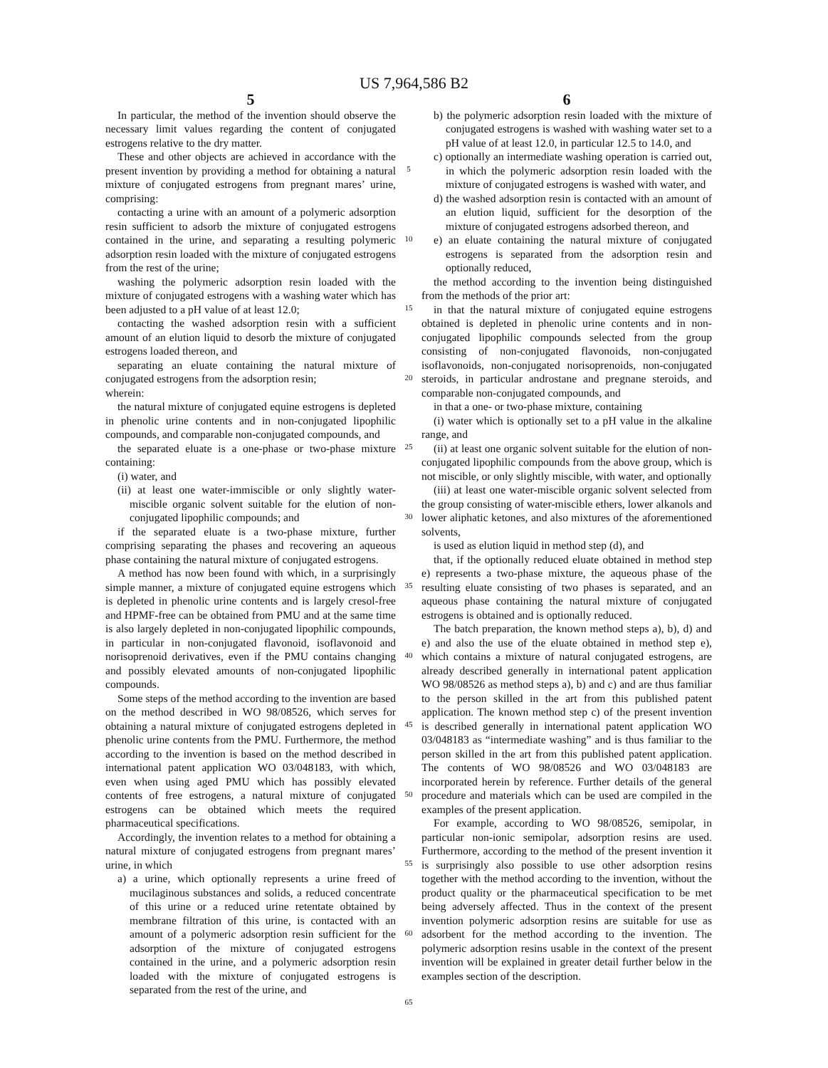US 7,964,586 B2
5
In particular, the method of the invention should observe the necessary limit values regarding the content of conjugated estrogens relative to the dry matter.
These and other objects are achieved in accordance with the present invention by providing a method for obtaining a natural mixture of conjugated estrogens from pregnant mares’ urine, comprising:
contacting a urine with an amount of a polymeric adsorption resin sufficient to adsorb the mixture of conjugated estrogens contained in the urine, and separating a resulting polymeric adsorption resin loaded with the mixture of conjugated estrogens from the rest of the urine;
washing the polymeric adsorption resin loaded with the mixture of conjugated estrogens with a washing water which has been adjusted to a pH value of at least 12.0;
contacting the washed adsorption resin with a sufficient amount of an elution liquid to desorb the mixture of conjugated estrogens loaded thereon, and
separating an eluate containing the natural mixture of conjugated estrogens from the adsorption resin;
wherein:
the natural mixture of conjugated equine estrogens is depleted in phenolic urine contents and in non-conjugated lipophilic compounds, and comparable non-conjugated compounds, and
the separated eluate is a one-phase or two-phase mixture containing:
(i) water, and
(ii) at least one water-immiscible or only slightly water-miscible organic solvent suitable for the elution of non-conjugated lipophilic compounds; and
if the separated eluate is a two-phase mixture, further comprising separating the phases and recovering an aqueous phase containing the natural mixture of conjugated estrogens.
A method has now been found with which, in a surprisingly simple manner, a mixture of conjugated equine estrogens which is depleted in phenolic urine contents and is largely cresol-free and HPMF-free can be obtained from PMU and at the same time is also largely depleted in non-conjugated lipophilic compounds, in particular in non-conjugated flavonoid, isoflavonoid and norisoprenoid derivatives, even if the PMU contains changing and possibly elevated amounts of non-conjugated lipophilic compounds.
Some steps of the method according to the invention are based on the method described in WO 98/08526, which serves for obtaining a natural mixture of conjugated estrogens depleted in phenolic urine contents from the PMU. Furthermore, the method according to the invention is based on the method described in international patent application WO 03/048183, with which, even when using aged PMU which has possibly elevated contents of free estrogens, a natural mixture of conjugated estrogens can be obtained which meets the required pharmaceutical specifications.
Accordingly, the invention relates to a method for obtaining a natural mixture of conjugated estrogens from pregnant mares’ urine, in which
a) a urine, which optionally represents a urine freed of mucilaginous substances and solids, a reduced concentrate of this urine or a reduced urine retentate obtained by membrane filtration of this urine, is contacted with an amount of a polymeric adsorption resin sufficient for the adsorption of the mixture of conjugated estrogens contained in the urine, and a polymeric adsorption resin loaded with the mixture of conjugated estrogens is separated from the rest of the urine, and
5
10
15
20
25
30
35
40
45
50
55
60
65
6
b) the polymeric adsorption resin loaded with the mixture of conjugated estrogens is washed with washing water set to a pH value of at least 12.0, in particular 12.5 to 14.0, and
c) optionally an intermediate washing operation is carried out, in which the polymeric adsorption resin loaded with the mixture of conjugated estrogens is washed with water, and
d) the washed adsorption resin is contacted with an amount of an elution liquid, sufficient for the desorption of the mixture of conjugated estrogens adsorbed thereon, and
e) an eluate containing the natural mixture of conjugated estrogens is separated from the adsorption resin and optionally reduced,
the method according to the invention being distinguished from the methods of the prior art:
in that the natural mixture of conjugated equine estrogens obtained is depleted in phenolic urine contents and in non-conjugated lipophilic compounds selected from the group consisting of non-conjugated flavonoids, non-conjugated isoflavonoids, non-conjugated norisoprenoids, non-conjugated steroids, in particular androstane and pregnane steroids, and comparable non-conjugated compounds, and
in that a one- or two-phase mixture, containing
(i) water which is optionally set to a pH value in the alkaline range, and
(ii) at least one organic solvent suitable for the elution of non-conjugated lipophilic compounds from the above group, which is not miscible, or only slightly miscible, with water, and optionally
(iii) at least one water-miscible organic solvent selected from the group consisting of water-miscible ethers, lower alkanols and lower aliphatic ketones, and also mixtures of the aforementioned solvents,
is used as elution liquid in method step (d), and
that, if the optionally reduced eluate obtained in method step e) represents a two-phase mixture, the aqueous phase of the resulting eluate consisting of two phases is separated, and an aqueous phase containing the natural mixture of conjugated estrogens is obtained and is optionally reduced.
The batch preparation, the known method steps a), b), d) and e) and also the use of the eluate obtained in method step e), which contains a mixture of natural conjugated estrogens, are already described generally in international patent application WO 98/08526 as method steps a), b) and c) and are thus familiar to the person skilled in the art from this published patent application. The known method step c) of the present invention is described generally in international patent application WO 03/048183 as “intermediate washing” and is thus familiar to the person skilled in the art from this published patent application. The contents of WO 98/08526 and WO 03/048183 are incorporated herein by reference. Further details of the general procedure and materials which can be used are compiled in the examples of the present application.
For example, according to WO 98/08526, semipolar, in particular non-ionic semipolar, adsorption resins are used. Furthermore, according to the method of the present invention it is surprisingly also possible to use other adsorption resins together with the method according to the invention, without the product quality or the pharmaceutical specification to be met being adversely affected. Thus in the context of the present invention polymeric adsorption resins are suitable for use as adsorbent for the method according to the invention. The polymeric adsorption resins usable in the context of the present invention will be explained in greater detail further below in the examples section of the description.